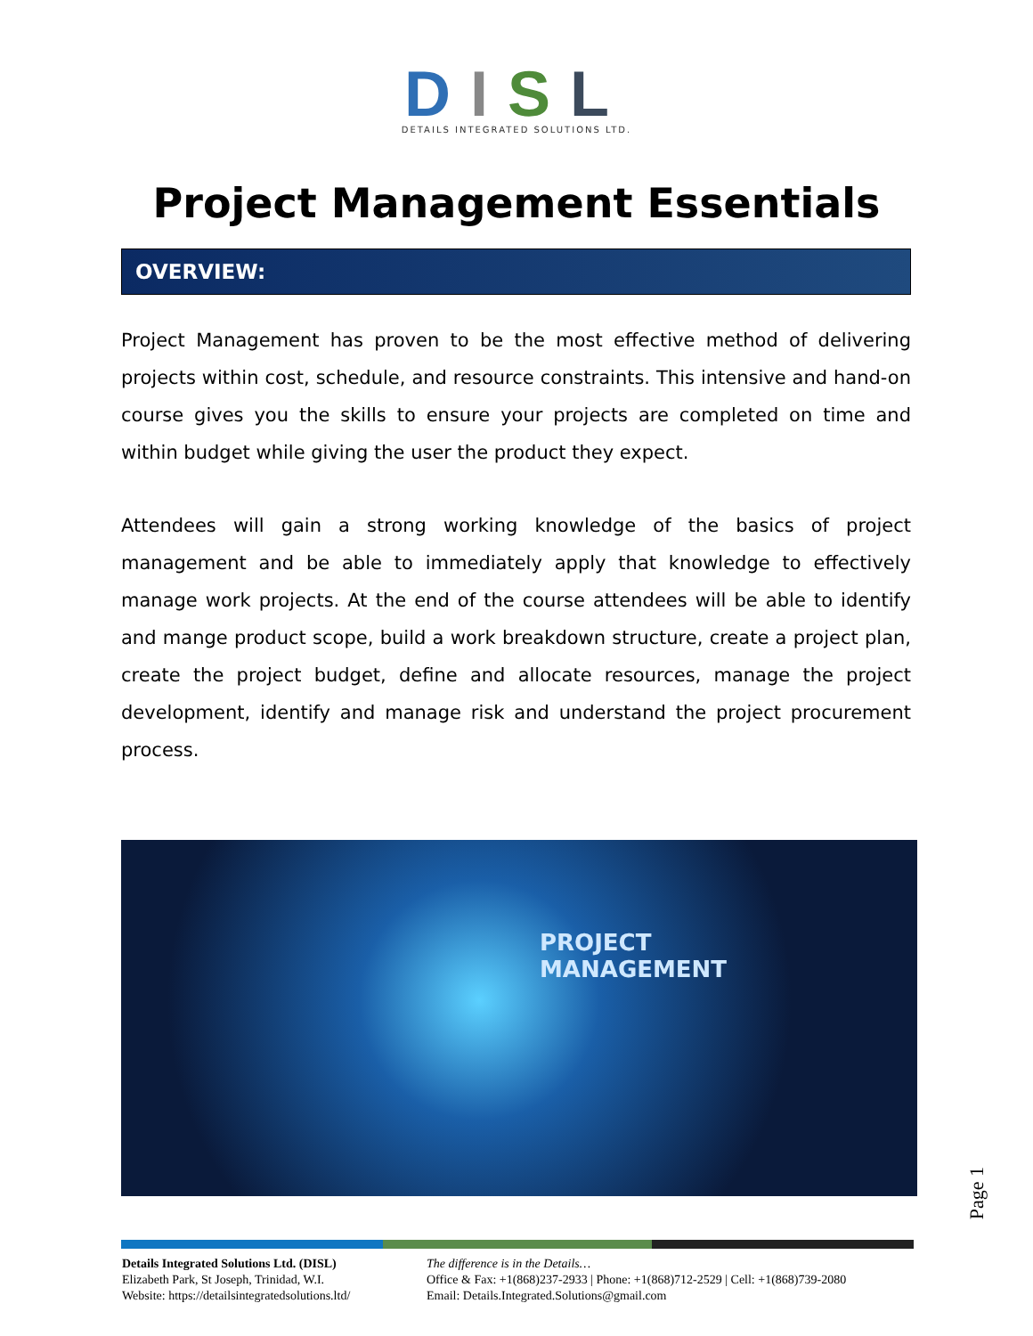DISL
DETAILS INTEGRATED SOLUTIONS LTD.
Project Management Essentials
OVERVIEW:
Project Management has proven to be the most effective method of delivering projects within cost, schedule, and resource constraints. This intensive and hand-on course gives you the skills to ensure your projects are completed on time and within budget while giving the user the product they expect.
Attendees will gain a strong working knowledge of the basics of project management and be able to immediately apply that knowledge to effectively manage work projects. At the end of the course attendees will be able to identify and mange product scope, build a work breakdown structure, create a project plan, create the project budget, define and allocate resources, manage the project development, identify and manage risk and understand the project procurement process.
PROJECT
MANAGEMENT
Page 1
Details Integrated Solutions Ltd. (DISL)
Elizabeth Park, St Joseph, Trinidad, W.I.
Website: https://detailsintegratedsolutions.ltd/
The difference is in the Details…
Office & Fax: +1(868)237-2933 | Phone: +1(868)712-2529 | Cell: +1(868)739-2080
Email: Details.Integrated.Solutions@gmail.com